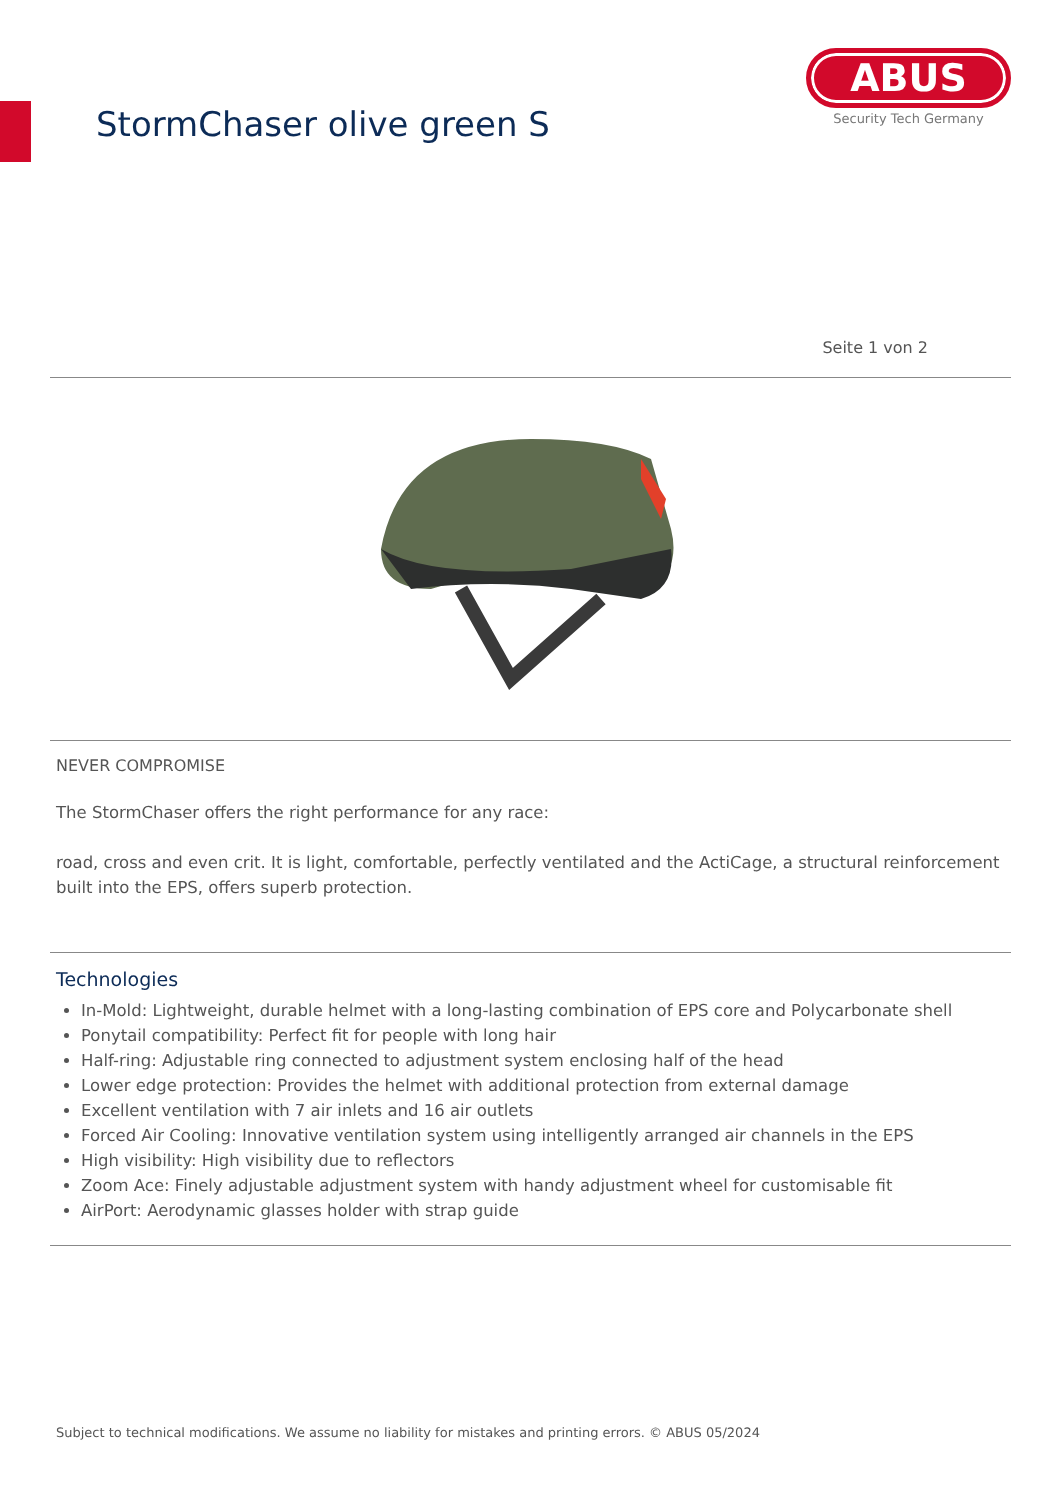StormChaser olive green S
ABUS
Security Tech Germany
Seite 1 von 2
NEVER COMPROMISE
The StormChaser offers the right performance for any race:
road, cross and even crit. It is light, comfortable, perfectly ventilated and the ActiCage, a structural reinforcement built into the EPS, offers superb protection.
Technologies
In-Mold: Lightweight, durable helmet with a long-lasting combination of EPS core and Polycarbonate shell
Ponytail compatibility: Perfect fit for people with long hair
Half-ring: Adjustable ring connected to adjustment system enclosing half of the head
Lower edge protection: Provides the helmet with additional protection from external damage
Excellent ventilation with 7 air inlets and 16 air outlets
Forced Air Cooling: Innovative ventilation system using intelligently arranged air channels in the EPS
High visibility: High visibility due to reflectors
Zoom Ace: Finely adjustable adjustment system with handy adjustment wheel for customisable fit
AirPort: Aerodynamic glasses holder with strap guide
Subject to technical modifications. We assume no liability for mistakes and printing errors. © ABUS 05/2024